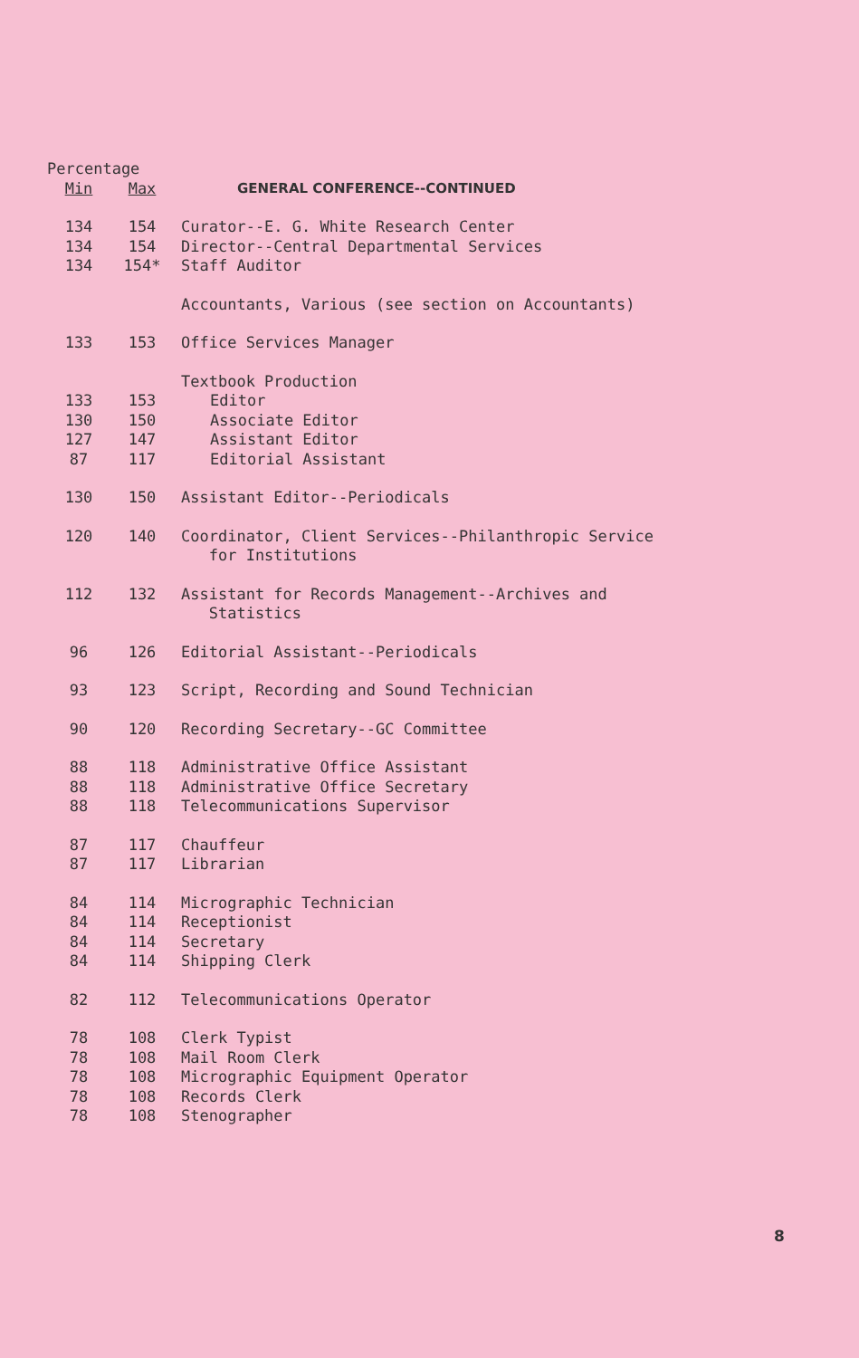| Percentage | | |
| --- | --- | --- |
| Min | Max | GENERAL CONFERENCE--CONTINUED |
| 134 | 154 | Curator--E. G. White Research Center |
| 134 | 154 | Director--Central Departmental Services |
| 134 | 154* | Staff Auditor |
| | | Accountants, Various (see section on Accountants) |
| 133 | 153 | Office Services Manager |
| | | Textbook Production |
| 133 | 153 | Editor |
| 130 | 150 | Associate Editor |
| 127 | 147 | Assistant Editor |
| 87 | 117 | Editorial Assistant |
| 130 | 150 | Assistant Editor--Periodicals |
| 120 | 140 | Coordinator, Client Services--Philanthropic Service for Institutions |
| 112 | 132 | Assistant for Records Management--Archives and Statistics |
| 96 | 126 | Editorial Assistant--Periodicals |
| 93 | 123 | Script, Recording and Sound Technician |
| 90 | 120 | Recording Secretary--GC Committee |
| 88 | 118 | Administrative Office Assistant |
| 88 | 118 | Administrative Office Secretary |
| 88 | 118 | Telecommunications Supervisor |
| 87 | 117 | Chauffeur |
| 87 | 117 | Librarian |
| 84 | 114 | Micrographic Technician |
| 84 | 114 | Receptionist |
| 84 | 114 | Secretary |
| 84 | 114 | Shipping Clerk |
| 82 | 112 | Telecommunications Operator |
| 78 | 108 | Clerk Typist |
| 78 | 108 | Mail Room Clerk |
| 78 | 108 | Micrographic Equipment Operator |
| 78 | 108 | Records Clerk |
| 78 | 108 | Stenographer |
8